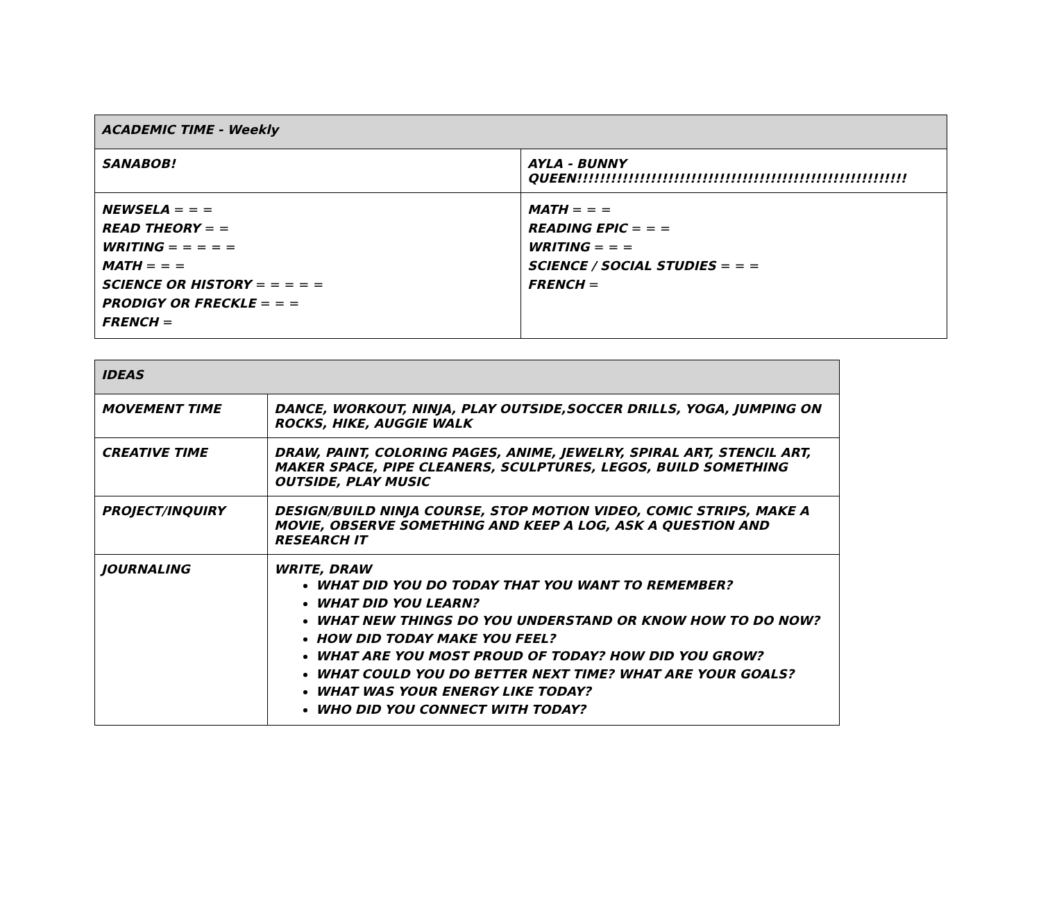| ACADEMIC TIME - Weekly | |
| --- | --- |
| SANABOB! | AYLA - BUNNY QUEEN!!!!!!!!!!!!!!!!!!!!!!!!!!!!!!!!!!!!!!!!!!!!!!!!!!!!!!!!!! |
| NEWSELA = = = READ THEORY = = WRITING = = = = = MATH = = = SCIENCE OR HISTORY = = = = = PRODIGY OR FRECKLE = = = FRENCH = | MATH = = = READING EPIC = = = WRITING = = = SCIENCE / SOCIAL STUDIES = = = FRENCH = |
| IDEAS | |
| --- | --- |
| MOVEMENT TIME | DANCE, WORKOUT, NINJA, PLAY OUTSIDE,SOCCER DRILLS, YOGA, JUMPING ON ROCKS, HIKE, AUGGIE WALK |
| CREATIVE TIME | DRAW, PAINT, COLORING PAGES, ANIME, JEWELRY, SPIRAL ART, STENCIL ART, MAKER SPACE, PIPE CLEANERS, SCULPTURES, LEGOS, BUILD SOMETHING OUTSIDE, PLAY MUSIC |
| PROJECT/INQUIRY | DESIGN/BUILD NINJA COURSE, STOP MOTION VIDEO, COMIC STRIPS, MAKE A MOVIE, OBSERVE SOMETHING AND KEEP A LOG, ASK A QUESTION AND RESEARCH IT |
| JOURNALING | WRITE, DRAW WHAT DID YOU DO TODAY THAT YOU WANT TO REMEMBER? WHAT DID YOU LEARN? WHAT NEW THINGS DO YOU UNDERSTAND OR KNOW HOW TO DO NOW? HOW DID TODAY MAKE YOU FEEL? WHAT ARE YOU MOST PROUD OF TODAY? HOW DID YOU GROW? WHAT COULD YOU DO BETTER NEXT TIME? WHAT ARE YOUR GOALS? WHAT WAS YOUR ENERGY LIKE TODAY? WHO DID YOU CONNECT WITH TODAY? |